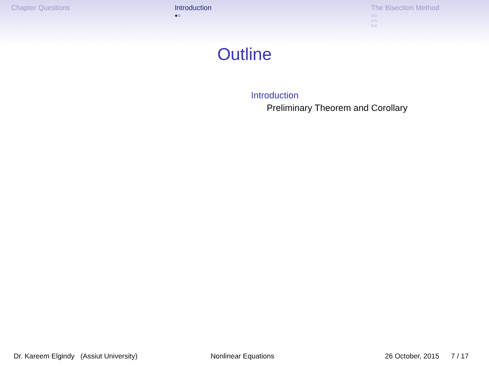Chapter Questions Introduction
●○
The Bisection Method
○○
○○
○○
Outline
Introduction
Preliminary Theorem and Corollary
Dr. Kareem Elgindy (Assiut University) Nonlinear Equations 26 October, 2015 7 / 17